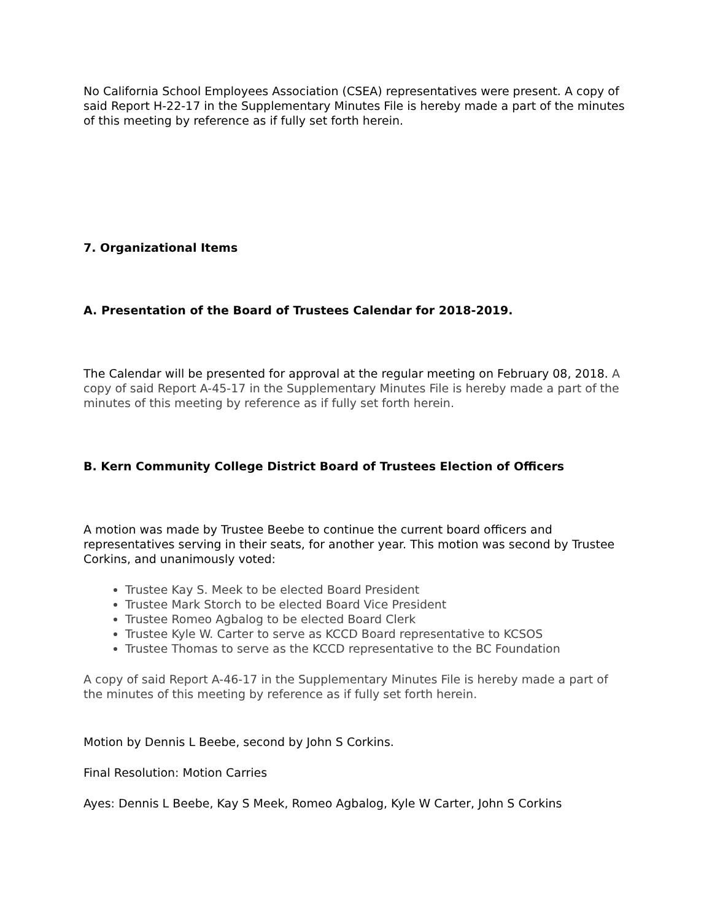No California School Employees Association (CSEA) representatives were present. A copy of said Report H-22-17 in the Supplementary Minutes File is hereby made a part of the minutes of this meeting by reference as if fully set forth herein.
7. Organizational Items
A. Presentation of the Board of Trustees Calendar for 2018-2019.
The Calendar will be presented for approval at the regular meeting on February 08, 2018. A copy of said Report A-45-17 in the Supplementary Minutes File is hereby made a part of the minutes of this meeting by reference as if fully set forth herein.
B. Kern Community College District Board of Trustees Election of Officers
A motion was made by Trustee Beebe to continue the current board officers and representatives serving in their seats, for another year. This motion was second by Trustee Corkins, and unanimously voted:
Trustee Kay S. Meek to be elected Board President
Trustee Mark Storch to be elected Board Vice President
Trustee Romeo Agbalog to be elected Board Clerk
Trustee Kyle W. Carter to serve as KCCD Board representative to KCSOS
Trustee Thomas to serve as the KCCD representative to the BC Foundation
A copy of said Report A-46-17 in the Supplementary Minutes File is hereby made a part of the minutes of this meeting by reference as if fully set forth herein.
Motion by Dennis L Beebe, second by John S Corkins.
Final Resolution: Motion Carries
Ayes: Dennis L Beebe, Kay S Meek, Romeo Agbalog, Kyle W Carter, John S Corkins